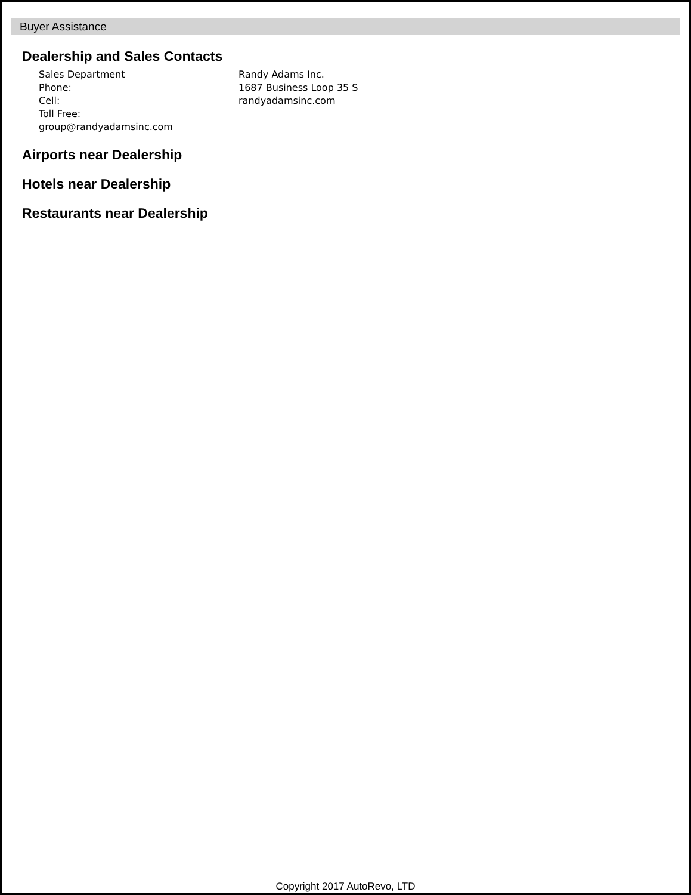Buyer Assistance
Dealership and Sales Contacts
Sales Department
Phone:
Cell:
Toll Free:
group@randyadamsinc.com
Randy Adams Inc.
1687 Business Loop 35 S
randyadamsinc.com
Airports near Dealership
Hotels near Dealership
Restaurants near Dealership
Copyright 2017 AutoRevo, LTD